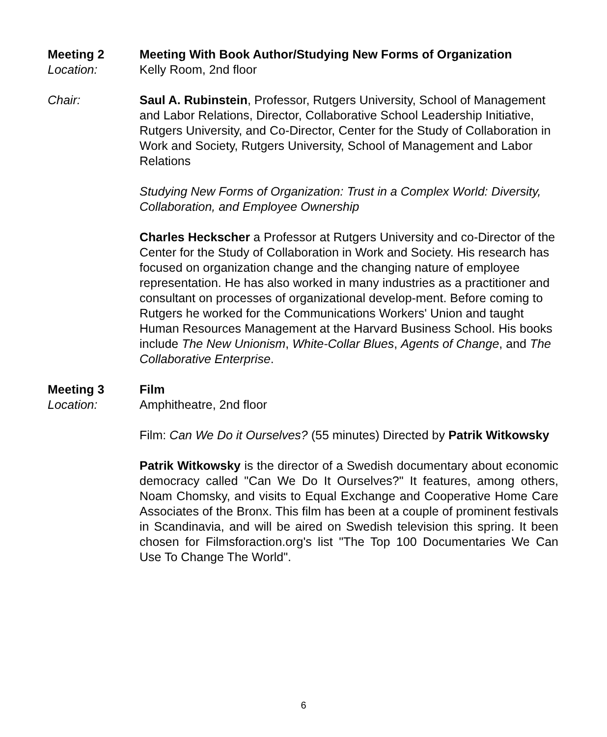Meeting 2 Meeting With Book Author/Studying New Forms of Organization
Location: Kelly Room, 2nd floor
Chair: Saul A. Rubinstein, Professor, Rutgers University, School of Management and Labor Relations, Director, Collaborative School Leadership Initiative, Rutgers University, and Co-Director, Center for the Study of Collaboration in Work and Society, Rutgers University, School of Management and Labor Relations
Studying New Forms of Organization: Trust in a Complex World: Diversity, Collaboration, and Employee Ownership
Charles Heckscher a Professor at Rutgers University and co-Director of the Center for the Study of Collaboration in Work and Society. His research has focused on organization change and the changing nature of employee representation. He has also worked in many industries as a practitioner and consultant on processes of organizational develop-ment. Before coming to Rutgers he worked for the Communications Workers' Union and taught Human Resources Management at the Harvard Business School. His books include The New Unionism, White-Collar Blues, Agents of Change, and The Collaborative Enterprise.
Meeting 3 Film
Location: Amphitheatre, 2nd floor
Film: Can We Do it Ourselves? (55 minutes) Directed by Patrik Witkowsky
Patrik Witkowsky is the director of a Swedish documentary about economic democracy called "Can We Do It Ourselves?" It features, among others, Noam Chomsky, and visits to Equal Exchange and Cooperative Home Care Associates of the Bronx. This film has been at a couple of prominent festivals in Scandinavia, and will be aired on Swedish television this spring. It been chosen for Filmsforaction.org's list "The Top 100 Documentaries We Can Use To Change The World".
6